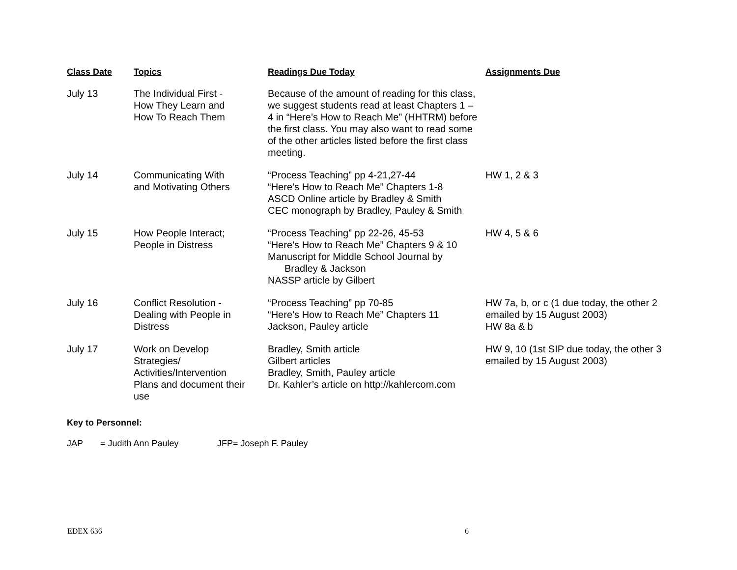| Class Date | Topics | Readings Due Today | Assignments Due |
| --- | --- | --- | --- |
| July 13 | The Individual First - How They Learn and How To Reach Them | Because of the amount of reading for this class, we suggest students read at least Chapters 1 – 4 in “Here’s How to Reach Me” (HHTRM) before the first class. You may also want to read some of the other articles listed before the first class meeting. | |
| July 14 | Communicating With and Motivating Others | “Process Teaching” pp 4-21,27-44 “Here’s How to Reach Me” Chapters 1-8 ASCD Online article by Bradley & Smith CEC monograph by Bradley, Pauley & Smith | HW 1, 2 & 3 |
| July 15 | How People Interact; People in Distress | “Process Teaching” pp 22-26, 45-53 “Here’s How to Reach Me” Chapters 9 & 10 Manuscript for Middle School Journal by Bradley & Jackson NASSP article by Gilbert | HW 4, 5 & 6 |
| July 16 | Conflict Resolution - Dealing with People in Distress | “Process Teaching” pp 70-85 “Here’s How to Reach Me” Chapters 11 Jackson, Pauley article | HW 7a, b, or c (1 due today, the other 2 emailed by 15 August 2003) HW 8a & b |
| July 17 | Work on Develop Strategies/ Activities/Intervention Plans and document their use | Bradley, Smith article Gilbert articles Bradley, Smith, Pauley article Dr. Kahler’s article on http://kahlercom.com | HW 9, 10 (1st SIP due today, the other 3 emailed by 15 August 2003) |
Key to Personnel:
JAP = Judith Ann Pauley JFP= Joseph F. Pauley
EDEX 636 6